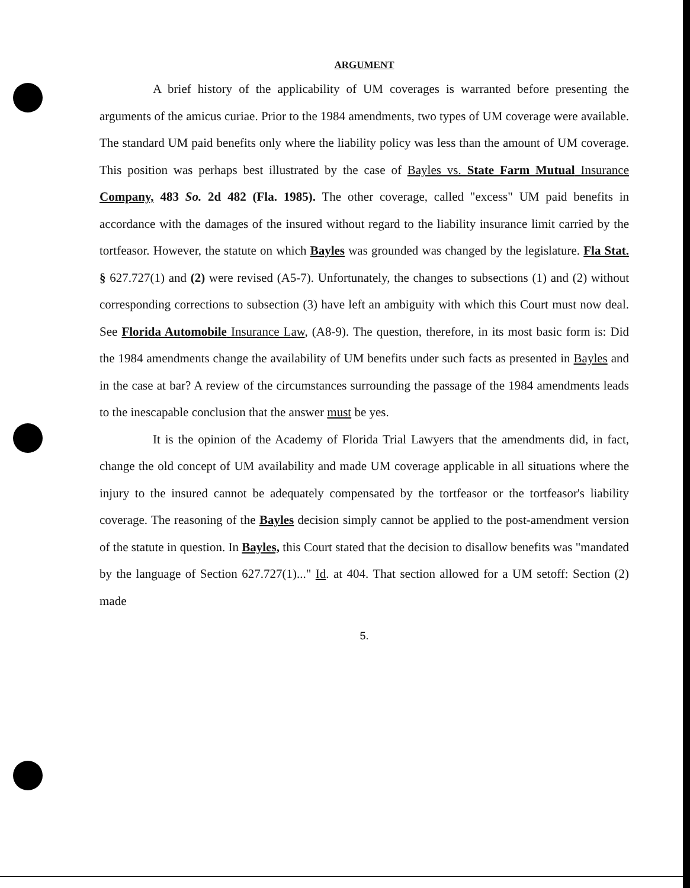ARGUMENT
A brief history of the applicability of UM coverages is warranted before presenting the arguments of the amicus curiae. Prior to the 1984 amendments, two types of UM coverage were available. The standard UM paid benefits only where the liability policy was less than the amount of UM coverage. This position was perhaps best illustrated by the case of Bayles vs. State Farm Mutual Insurance Company, 483 So. 2d 482 (Fla. 1985). The other coverage, called "excess" UM paid benefits in accordance with the damages of the insured without regard to the liability insurance limit carried by the tortfeasor. However, the statute on which Bayles was grounded was changed by the legislature. Fla Stat. § 627.727(1) and (2) were revised (A5-7). Unfortunately, the changes to subsections (1) and (2) without corresponding corrections to subsection (3) have left an ambiguity with which this Court must now deal. See Florida Automobile Insurance Law, (A8-9). The question, therefore, in its most basic form is: Did the 1984 amendments change the availability of UM benefits under such facts as presented in Bayles and in the case at bar? A review of the circumstances surrounding the passage of the 1984 amendments leads to the inescapable conclusion that the answer must be yes.
It is the opinion of the Academy of Florida Trial Lawyers that the amendments did, in fact, change the old concept of UM availability and made UM coverage applicable in all situations where the injury to the insured cannot be adequately compensated by the tortfeasor or the tortfeasor's liability coverage. The reasoning of the Bayles decision simply cannot be applied to the post-amendment version of the statute in question. In Bayles, this Court stated that the decision to disallow benefits was "mandated by the language of Section 627.727(1)..." Id. at 404. That section allowed for a UM setoff: Section (2) made
5.